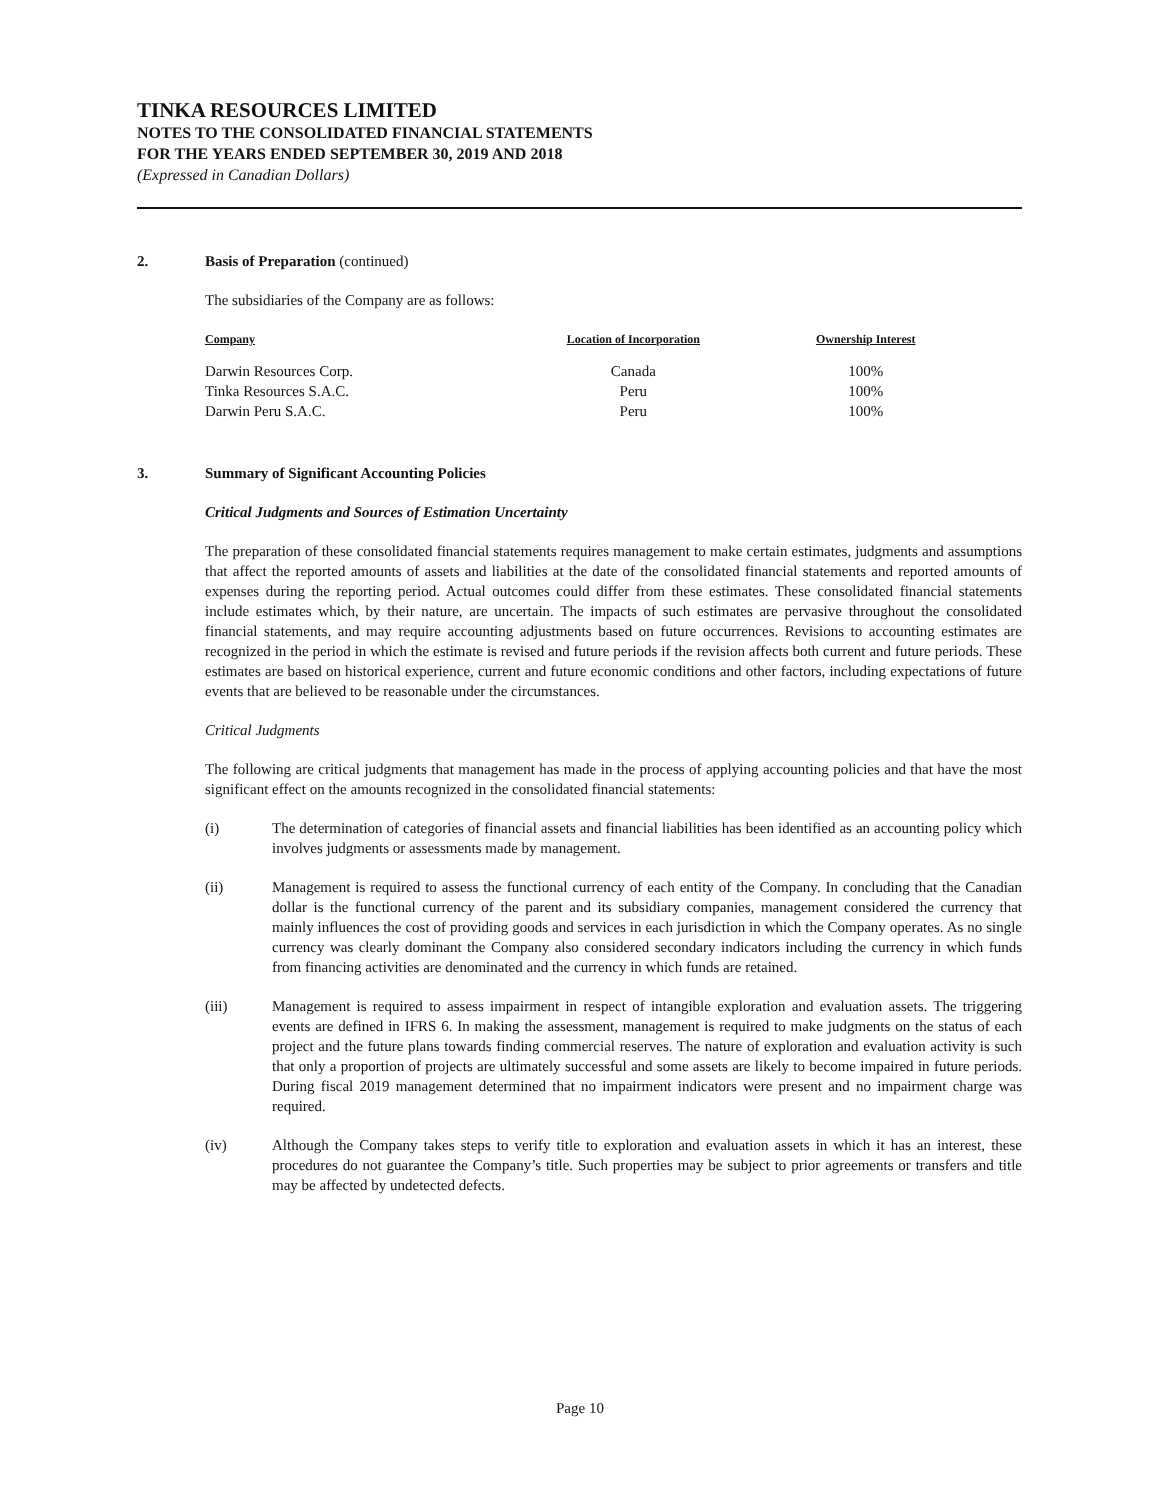TINKA RESOURCES LIMITED
NOTES TO THE CONSOLIDATED FINANCIAL STATEMENTS
FOR THE YEARS ENDED SEPTEMBER 30, 2019 AND 2018
(Expressed in Canadian Dollars)
2. Basis of Preparation (continued)
The subsidiaries of the Company are as follows:
| Company | Location of Incorporation | Ownership Interest |
| --- | --- | --- |
| Darwin Resources Corp. | Canada | 100% |
| Tinka Resources S.A.C. | Peru | 100% |
| Darwin Peru S.A.C. | Peru | 100% |
3. Summary of Significant Accounting Policies
Critical Judgments and Sources of Estimation Uncertainty
The preparation of these consolidated financial statements requires management to make certain estimates, judgments and assumptions that affect the reported amounts of assets and liabilities at the date of the consolidated financial statements and reported amounts of expenses during the reporting period. Actual outcomes could differ from these estimates. These consolidated financial statements include estimates which, by their nature, are uncertain. The impacts of such estimates are pervasive throughout the consolidated financial statements, and may require accounting adjustments based on future occurrences. Revisions to accounting estimates are recognized in the period in which the estimate is revised and future periods if the revision affects both current and future periods. These estimates are based on historical experience, current and future economic conditions and other factors, including expectations of future events that are believed to be reasonable under the circumstances.
Critical Judgments
The following are critical judgments that management has made in the process of applying accounting policies and that have the most significant effect on the amounts recognized in the consolidated financial statements:
(i) The determination of categories of financial assets and financial liabilities has been identified as an accounting policy which involves judgments or assessments made by management.
(ii) Management is required to assess the functional currency of each entity of the Company. In concluding that the Canadian dollar is the functional currency of the parent and its subsidiary companies, management considered the currency that mainly influences the cost of providing goods and services in each jurisdiction in which the Company operates. As no single currency was clearly dominant the Company also considered secondary indicators including the currency in which funds from financing activities are denominated and the currency in which funds are retained.
(iii) Management is required to assess impairment in respect of intangible exploration and evaluation assets. The triggering events are defined in IFRS 6. In making the assessment, management is required to make judgments on the status of each project and the future plans towards finding commercial reserves. The nature of exploration and evaluation activity is such that only a proportion of projects are ultimately successful and some assets are likely to become impaired in future periods. During fiscal 2019 management determined that no impairment indicators were present and no impairment charge was required.
(iv) Although the Company takes steps to verify title to exploration and evaluation assets in which it has an interest, these procedures do not guarantee the Company’s title. Such properties may be subject to prior agreements or transfers and title may be affected by undetected defects.
Page 10